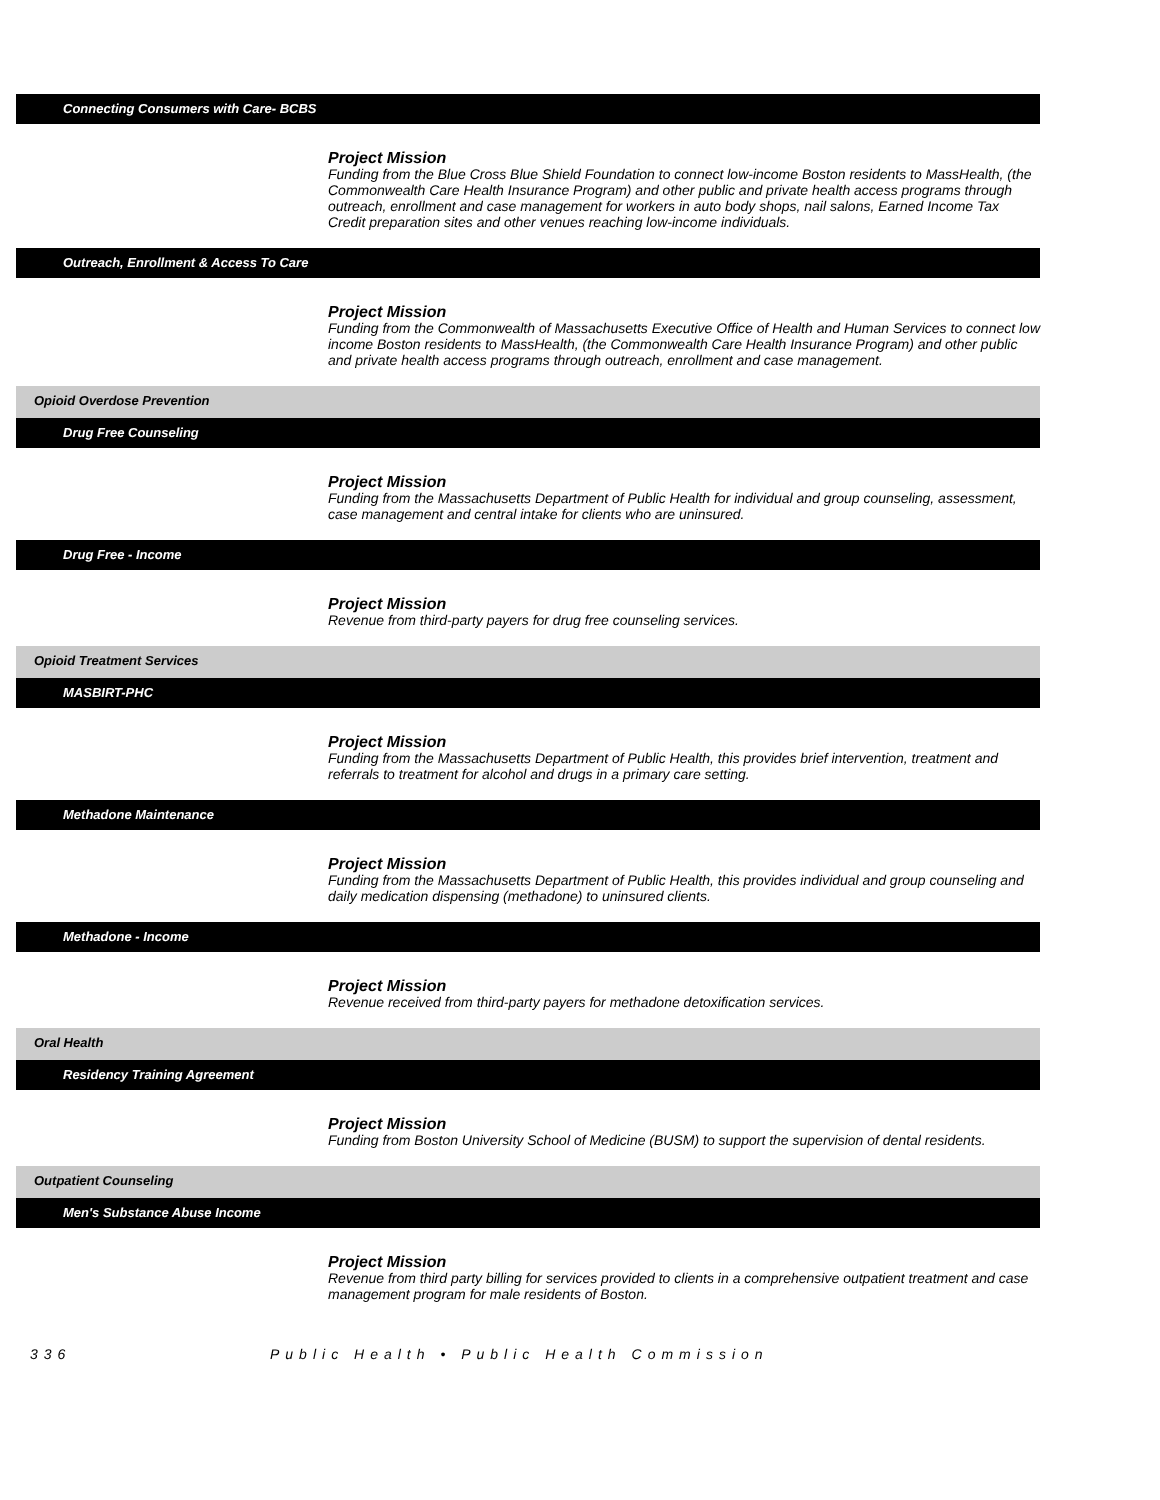Connecting Consumers with Care- BCBS
Project Mission
Funding from the Blue Cross Blue Shield Foundation to connect low-income Boston residents to MassHealth, (the Commonwealth Care Health Insurance Program) and other public and private health access programs through outreach, enrollment and case management for workers in auto body shops, nail salons, Earned Income Tax Credit preparation sites and other venues reaching low-income individuals.
Outreach, Enrollment & Access To Care
Project Mission
Funding from the Commonwealth of Massachusetts Executive Office of Health and Human Services to connect low income Boston residents to MassHealth, (the Commonwealth Care Health Insurance Program) and other public and private health access programs through outreach, enrollment and case management.
Opioid Overdose Prevention
Drug Free Counseling
Project Mission
Funding from the Massachusetts Department of Public Health for individual and group counseling, assessment, case management and central intake for clients who are uninsured.
Drug Free - Income
Project Mission
Revenue from third-party payers for drug free counseling services.
Opioid Treatment Services
MASBIRT-PHC
Project Mission
Funding from the Massachusetts Department of Public Health, this provides brief intervention, treatment and referrals to treatment for alcohol and drugs in a primary care setting.
Methadone Maintenance
Project Mission
Funding from the Massachusetts Department of Public Health, this provides individual and group counseling and daily medication dispensing (methadone) to uninsured clients.
Methadone - Income
Project Mission
Revenue received from third-party payers for methadone detoxification services.
Oral Health
Residency Training Agreement
Project Mission
Funding from Boston University School of Medicine (BUSM) to support the supervision of dental residents.
Outpatient Counseling
Men's Substance Abuse Income
Project Mission
Revenue from third party billing for services provided to clients in a comprehensive outpatient treatment and case management program for male residents of Boston.
336 Public Health • Public Health Commission